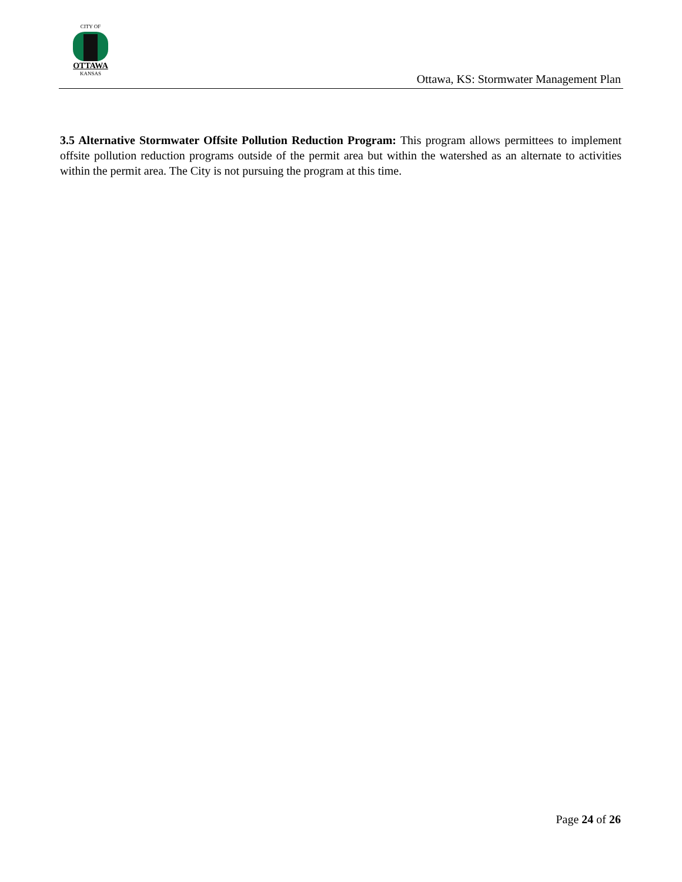CITY OF
OTTAWA
KANSAS
Ottawa, KS: Stormwater Management Plan
3.5 Alternative Stormwater Offsite Pollution Reduction Program: This program allows permittees to implement offsite pollution reduction programs outside of the permit area but within the watershed as an alternate to activities within the permit area. The City is not pursuing the program at this time.
Page 24 of 26